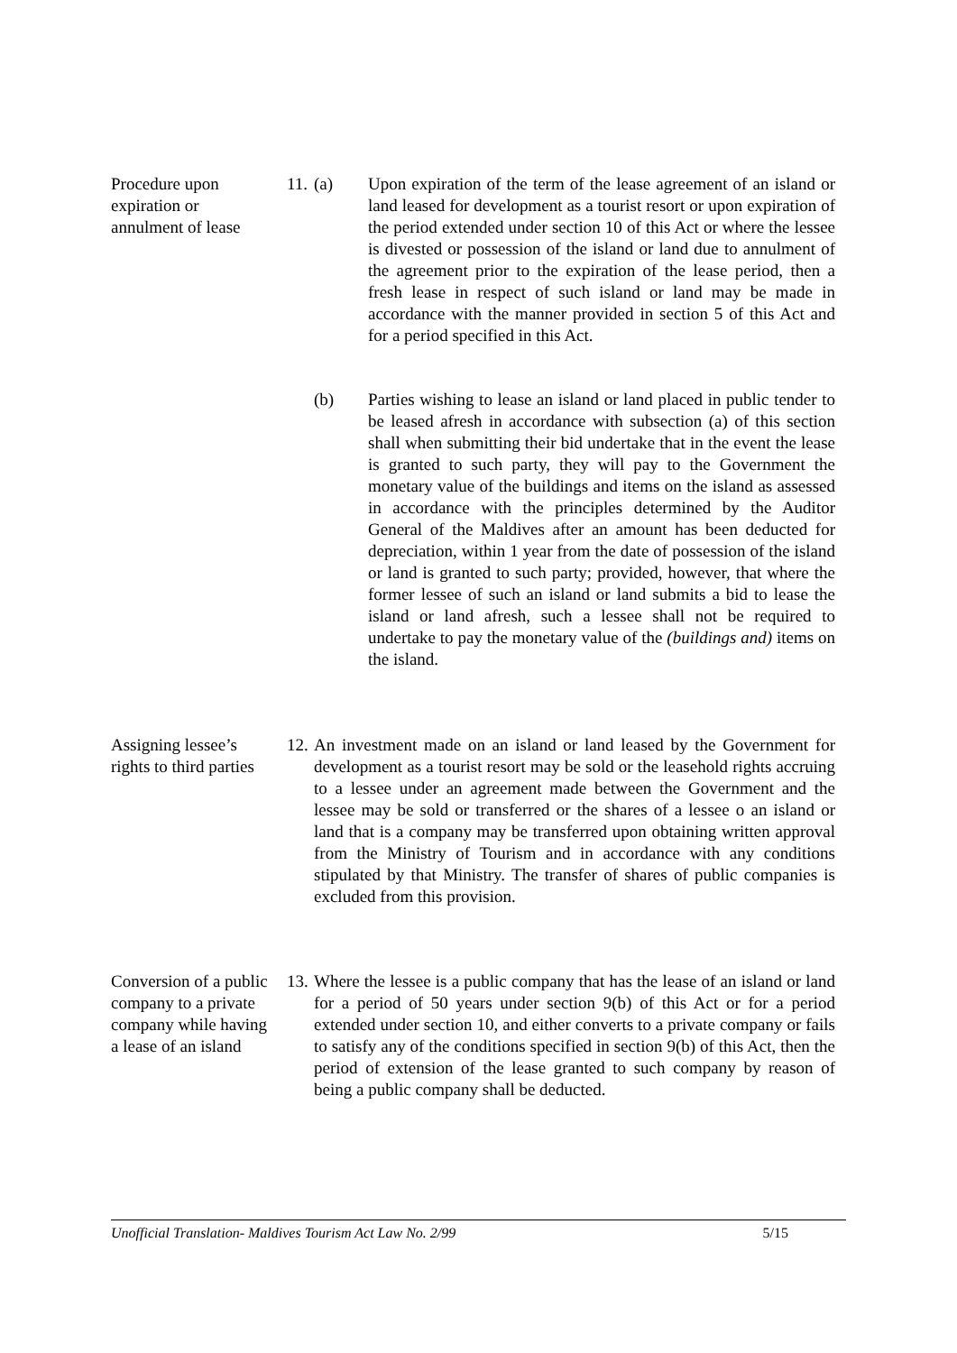Procedure upon expiration or annulment of lease
11. (a) Upon expiration of the term of the lease agreement of an island or land leased for development as a tourist resort or upon expiration of the period extended under section 10 of this Act or where the lessee is divested or possession of the island or land due to annulment of the agreement prior to the expiration of the lease period, then a fresh lease in respect of such island or land may be made in accordance with the manner provided in section 5 of this Act and for a period specified in this Act.
(b) Parties wishing to lease an island or land placed in public tender to be leased afresh in accordance with subsection (a) of this section shall when submitting their bid undertake that in the event the lease is granted to such party, they will pay to the Government the monetary value of the buildings and items on the island as assessed in accordance with the principles determined by the Auditor General of the Maldives after an amount has been deducted for depreciation, within 1 year from the date of possession of the island or land is granted to such party; provided, however, that where the former lessee of such an island or land submits a bid to lease the island or land afresh, such a lessee shall not be required to undertake to pay the monetary value of the (buildings and) items on the island.
Assigning lessee’s rights to third parties
12. An investment made on an island or land leased by the Government for development as a tourist resort may be sold or the leasehold rights accruing to a lessee under an agreement made between the Government and the lessee may be sold or transferred or the shares of a lessee o an island or land that is a company may be transferred upon obtaining written approval from the Ministry of Tourism and in accordance with any conditions stipulated by that Ministry. The transfer of shares of public companies is excluded from this provision.
Conversion of a public company to a private company while having a lease of an island
13. Where the lessee is a public company that has the lease of an island or land for a period of 50 years under section 9(b) of this Act or for a period extended under section 10, and either converts to a private company or fails to satisfy any of the conditions specified in section 9(b) of this Act, then the period of extension of the lease granted to such company by reason of being a public company shall be deducted.
Unofficial Translation- Maldives Tourism Act Law No. 2/99 5/15